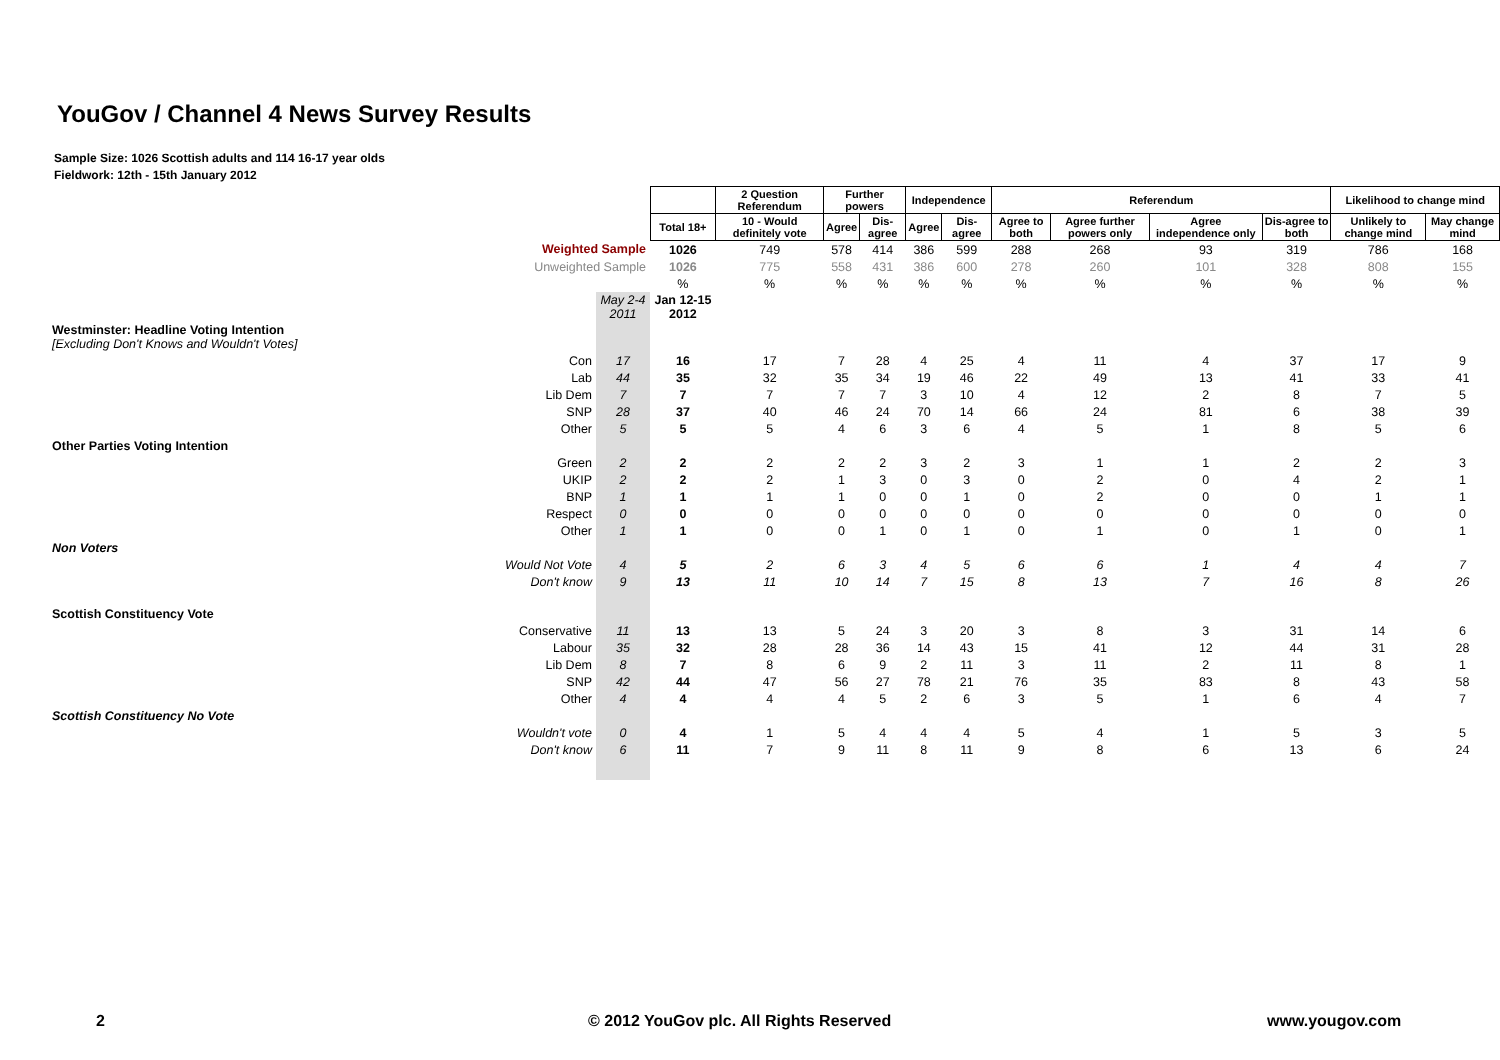YouGov / Channel 4 News Survey Results
Sample Size: 1026 Scottish adults and 114 16-17 year olds
Fieldwork: 12th - 15th January 2012
| | | | 2 Question Referendum | Further powers | | Independence | | Referendum | | | | Likelihood to change mind | |
| | | Total 18+ | 10 - Would definitely vote | Agree | Dis-agree | Agree | Dis-agree | Agree to both | Agree further powers only | Agree independence only | Dis-agree to both | Unlikely to change mind | May change mind |
| Weighted Sample | | 1026 | 749 | 578 | 414 | 386 | 599 | 288 | 268 | 93 | 319 | 786 | 168 |
| Unweighted Sample | | 1026 | 775 | 558 | 431 | 386 | 600 | 278 | 260 | 101 | 328 | 808 | 155 |
| | | % | % | % | % | % | % | % | % | % | % | % | % |
| | May 2-4 2011 | Jan 12-15 2012 | | | | | | | | | | | |
| Westminster: Headline Voting Intention [Excluding Don't Knows and Wouldn't Votes] | | | | | | | | | | | | | |
| Con | 17 | 16 | 17 | 7 | 28 | 4 | 25 | 4 | 11 | 4 | 37 | 17 | 9 |
| Lab | 44 | 35 | 32 | 35 | 34 | 19 | 46 | 22 | 49 | 13 | 41 | 33 | 41 |
| Lib Dem | 7 | 7 | 7 | 7 | 7 | 3 | 10 | 4 | 12 | 2 | 8 | 7 | 5 |
| SNP | 28 | 37 | 40 | 46 | 24 | 70 | 14 | 66 | 24 | 81 | 6 | 38 | 39 |
| Other | 5 | 5 | 5 | 4 | 6 | 3 | 6 | 4 | 5 | 1 | 8 | 5 | 6 |
| Other Parties Voting Intention | | | | | | | | | | | | | |
| Green | 2 | 2 | 2 | 2 | 2 | 3 | 2 | 3 | 1 | 1 | 2 | 2 | 3 |
| UKIP | 2 | 2 | 2 | 1 | 3 | 0 | 3 | 0 | 2 | 0 | 4 | 2 | 1 |
| BNP | 1 | 1 | 1 | 1 | 0 | 0 | 1 | 0 | 2 | 0 | 0 | 1 | 1 |
| Respect | 0 | 0 | 0 | 0 | 0 | 0 | 0 | 0 | 0 | 0 | 0 | 0 | 0 |
| Other | 1 | 1 | 0 | 0 | 1 | 0 | 1 | 0 | 1 | 0 | 1 | 0 | 1 |
| Non Voters | | | | | | | | | | | | | |
| Would Not Vote | 4 | 5 | 2 | 6 | 3 | 4 | 5 | 6 | 6 | 1 | 4 | 4 | 7 |
| Don't know | 9 | 13 | 11 | 10 | 14 | 7 | 15 | 8 | 13 | 7 | 16 | 8 | 26 |
| Scottish Constituency Vote | | | | | | | | | | | | | |
| Conservative | 11 | 13 | 13 | 5 | 24 | 3 | 20 | 3 | 8 | 3 | 31 | 14 | 6 |
| Labour | 35 | 32 | 28 | 28 | 36 | 14 | 43 | 15 | 41 | 12 | 44 | 31 | 28 |
| Lib Dem | 8 | 7 | 8 | 6 | 9 | 2 | 11 | 3 | 11 | 2 | 11 | 8 | 1 |
| SNP | 42 | 44 | 47 | 56 | 27 | 78 | 21 | 76 | 35 | 83 | 8 | 43 | 58 |
| Other | 4 | 4 | 4 | 4 | 5 | 2 | 6 | 3 | 5 | 1 | 6 | 4 | 7 |
| Scottish Constituency No Vote | | | | | | | | | | | | | |
| Wouldn't vote | 0 | 4 | 1 | 5 | 4 | 4 | 4 | 5 | 4 | 1 | 5 | 3 | 5 |
| Don't know | 6 | 11 | 7 | 9 | 11 | 8 | 11 | 9 | 8 | 6 | 13 | 6 | 24 |
2
© 2012 YouGov plc. All Rights Reserved
www.yougov.com